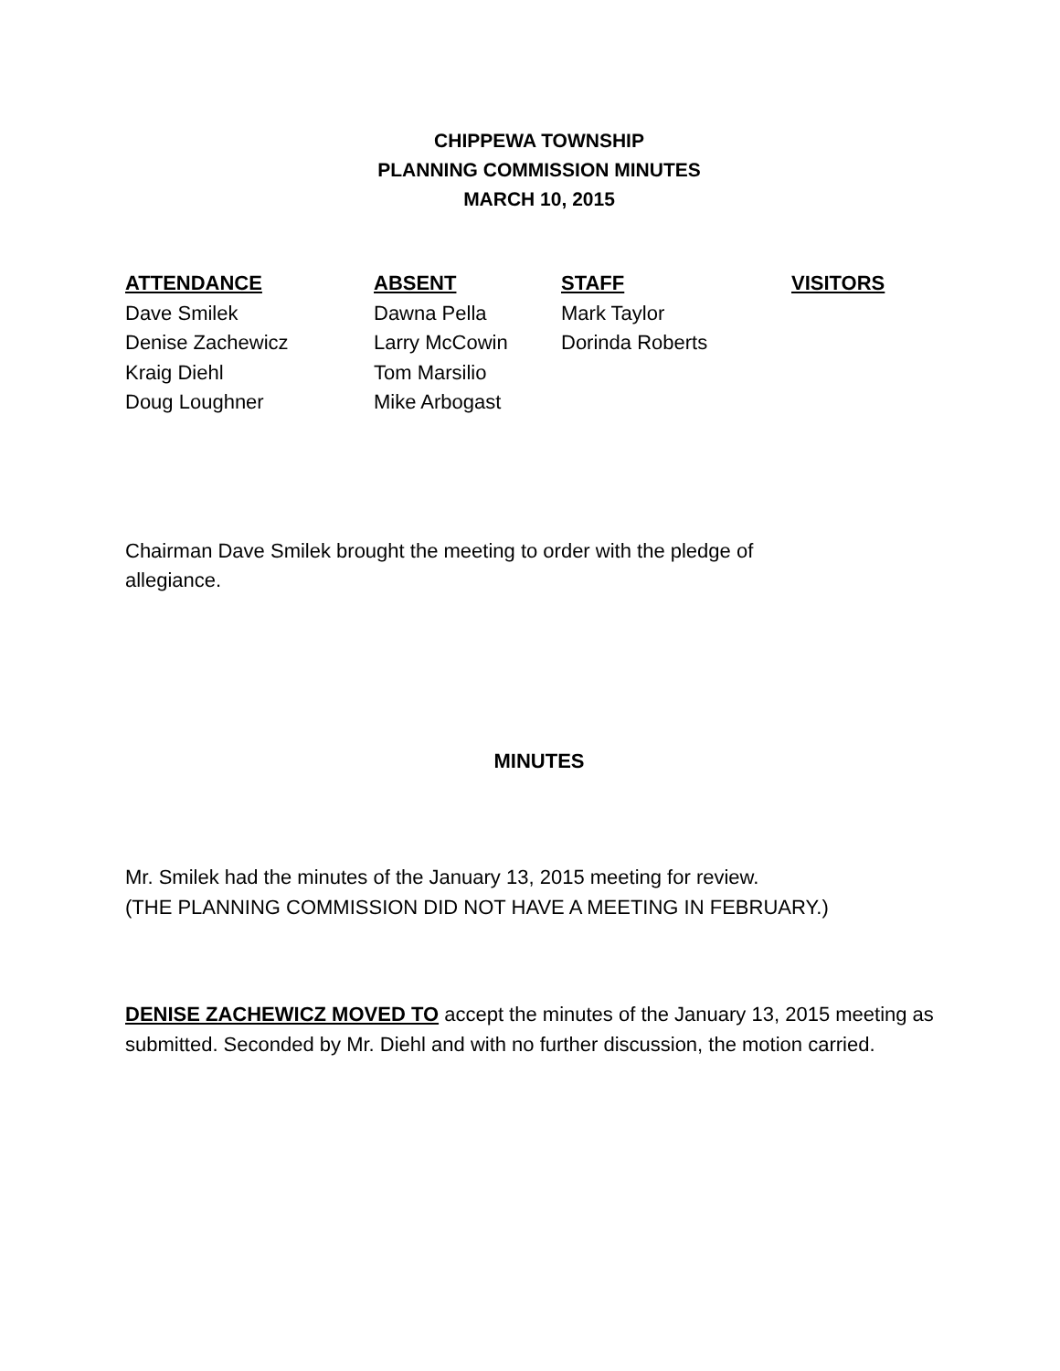CHIPPEWA TOWNSHIP
PLANNING COMMISSION MINUTES
MARCH 10, 2015
| ATTENDANCE | ABSENT | STAFF | VISITORS |
| --- | --- | --- | --- |
| Dave Smilek | Dawna Pella | Mark Taylor | |
| Denise Zachewicz | Larry McCowin | Dorinda Roberts | |
| Kraig Diehl | Tom Marsilio | | |
| Doug Loughner | Mike Arbogast | | |
Chairman Dave Smilek brought the meeting to order with the pledge of
allegiance.
MINUTES
Mr. Smilek had the minutes of the January 13, 2015 meeting for review.
(THE PLANNING COMMISSION DID NOT HAVE A MEETING IN FEBRUARY.)
DENISE ZACHEWICZ MOVED TO accept the minutes of the January 13, 2015 meeting as submitted. Seconded by Mr. Diehl and with no further discussion, the motion carried.